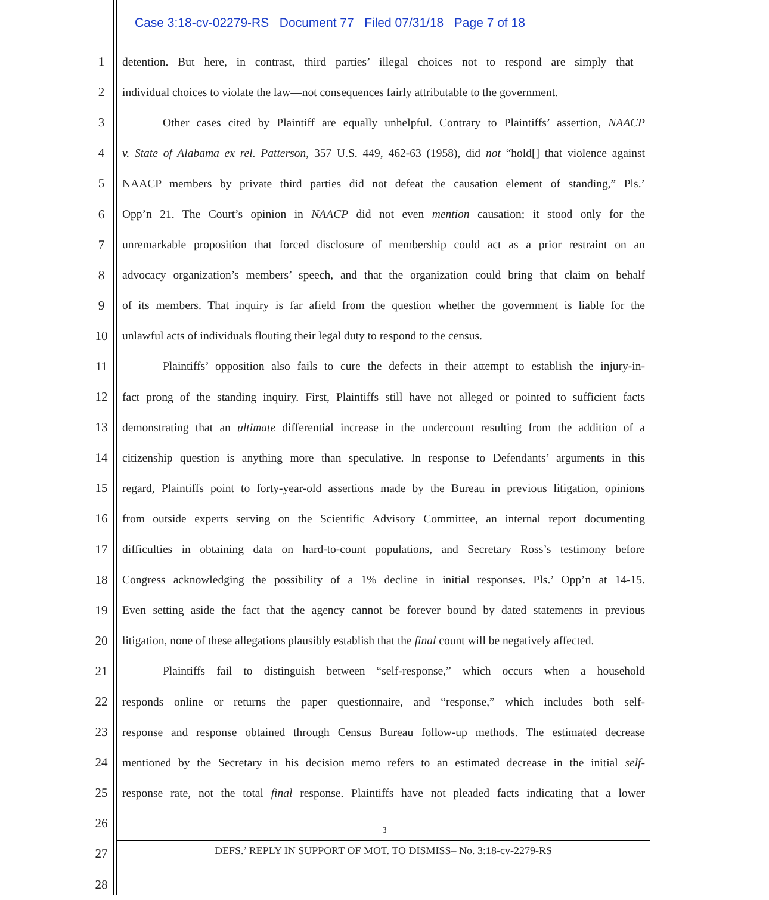Case 3:18-cv-02279-RS Document 77 Filed 07/31/18 Page 7 of 18
1 detention. But here, in contrast, third parties’ illegal choices not to respond are simply that—
2 individual choices to violate the law—not consequences fairly attributable to the government.
3 Other cases cited by Plaintiff are equally unhelpful. Contrary to Plaintiffs’ assertion, NAACP
4 v. State of Alabama ex rel. Patterson, 357 U.S. 449, 462-63 (1958), did not “hold[] that violence against
5 NAACP members by private third parties did not defeat the causation element of standing,” Pls.’
6 Opp’n 21. The Court’s opinion in NAACP did not even mention causation; it stood only for the
7 unremarkable proposition that forced disclosure of membership could act as a prior restraint on an
8 advocacy organization’s members’ speech, and that the organization could bring that claim on behalf
9 of its members. That inquiry is far afield from the question whether the government is liable for the
10 unlawful acts of individuals flouting their legal duty to respond to the census.
11 Plaintiffs’ opposition also fails to cure the defects in their attempt to establish the injury-in-
12 fact prong of the standing inquiry. First, Plaintiffs still have not alleged or pointed to sufficient facts
13 demonstrating that an ultimate differential increase in the undercount resulting from the addition of a
14 citizenship question is anything more than speculative. In response to Defendants’ arguments in this
15 regard, Plaintiffs point to forty-year-old assertions made by the Bureau in previous litigation, opinions
16 from outside experts serving on the Scientific Advisory Committee, an internal report documenting
17 difficulties in obtaining data on hard-to-count populations, and Secretary Ross’s testimony before
18 Congress acknowledging the possibility of a 1% decline in initial responses. Pls.’ Opp’n at 14-15.
19 Even setting aside the fact that the agency cannot be forever bound by dated statements in previous
20 litigation, none of these allegations plausibly establish that the final count will be negatively affected.
21 Plaintiffs fail to distinguish between “self-response,” which occurs when a household
22 responds online or returns the paper questionnaire, and “response,” which includes both self-
23 response and response obtained through Census Bureau follow-up methods. The estimated decrease
24 mentioned by the Secretary in his decision memo refers to an estimated decrease in the initial self-
25 response rate, not the total final response. Plaintiffs have not pleaded facts indicating that a lower
26
27
28
3
DEFS.’ REPLY IN SUPPORT OF MOT. TO DISMISS– No. 3:18-cv-2279-RS